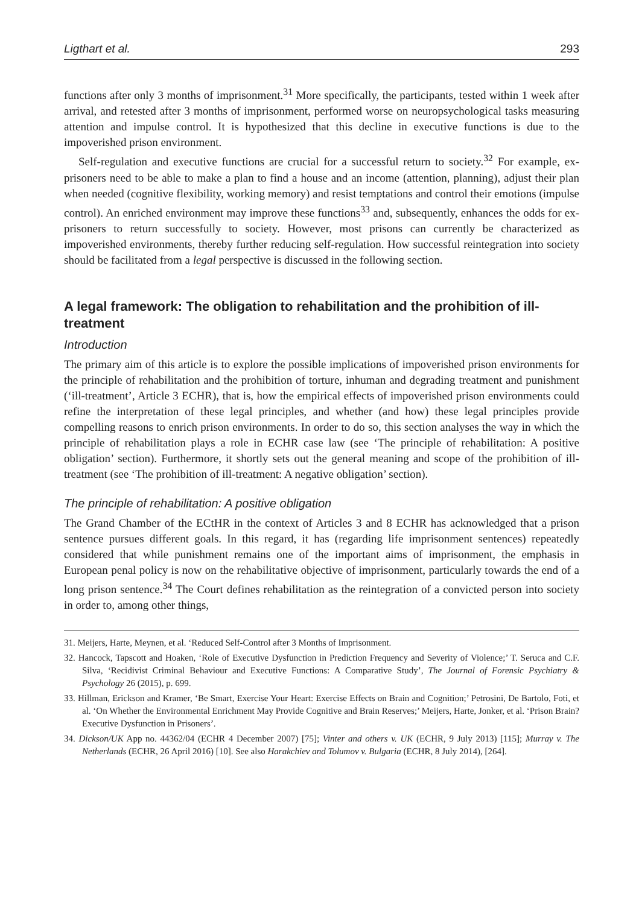Ligthart et al. 293
functions after only 3 months of imprisonment.<sup>31</sup> More specifically, the participants, tested within 1 week after arrival, and retested after 3 months of imprisonment, performed worse on neuropsychological tasks measuring attention and impulse control. It is hypothesized that this decline in executive functions is due to the impoverished prison environment.
Self-regulation and executive functions are crucial for a successful return to society.<sup>32</sup> For example, ex-prisoners need to be able to make a plan to find a house and an income (attention, planning), adjust their plan when needed (cognitive flexibility, working memory) and resist temptations and control their emotions (impulse control). An enriched environment may improve these functions<sup>33</sup> and, subsequently, enhances the odds for ex-prisoners to return successfully to society. However, most prisons can currently be characterized as impoverished environments, thereby further reducing self-regulation. How successful reintegration into society should be facilitated from a legal perspective is discussed in the following section.
A legal framework: The obligation to rehabilitation and the prohibition of ill-treatment
Introduction
The primary aim of this article is to explore the possible implications of impoverished prison environments for the principle of rehabilitation and the prohibition of torture, inhuman and degrading treatment and punishment (‘ill-treatment’, Article 3 ECHR), that is, how the empirical effects of impoverished prison environments could refine the interpretation of these legal principles, and whether (and how) these legal principles provide compelling reasons to enrich prison environments. In order to do so, this section analyses the way in which the principle of rehabilitation plays a role in ECHR case law (see ‘The principle of rehabilitation: A positive obligation’ section). Furthermore, it shortly sets out the general meaning and scope of the prohibition of ill-treatment (see ‘The prohibition of ill-treatment: A negative obligation’ section).
The principle of rehabilitation: A positive obligation
The Grand Chamber of the ECtHR in the context of Articles 3 and 8 ECHR has acknowledged that a prison sentence pursues different goals. In this regard, it has (regarding life imprisonment sentences) repeatedly considered that while punishment remains one of the important aims of imprisonment, the emphasis in European penal policy is now on the rehabilitative objective of imprisonment, particularly towards the end of a long prison sentence.<sup>34</sup> The Court defines rehabilitation as the reintegration of a convicted person into society in order to, among other things,
31. Meijers, Harte, Meynen, et al. ‘Reduced Self-Control after 3 Months of Imprisonment.
32. Hancock, Tapscott and Hoaken, ‘Role of Executive Dysfunction in Prediction Frequency and Severity of Violence;’ T. Seruca and C.F. Silva, ‘Recidivist Criminal Behaviour and Executive Functions: A Comparative Study’, The Journal of Forensic Psychiatry & Psychology 26 (2015), p. 699.
33. Hillman, Erickson and Kramer, ‘Be Smart, Exercise Your Heart: Exercise Effects on Brain and Cognition;’ Petrosini, De Bartolo, Foti, et al. ‘On Whether the Environmental Enrichment May Provide Cognitive and Brain Reserves;’ Meijers, Harte, Jonker, et al. ‘Prison Brain? Executive Dysfunction in Prisoners’.
34. Dickson/UK App no. 44362/04 (ECHR 4 December 2007) [75]; Vinter and others v. UK (ECHR, 9 July 2013) [115]; Murray v. The Netherlands (ECHR, 26 April 2016) [10]. See also Harakchiev and Tolumov v. Bulgaria (ECHR, 8 July 2014), [264].